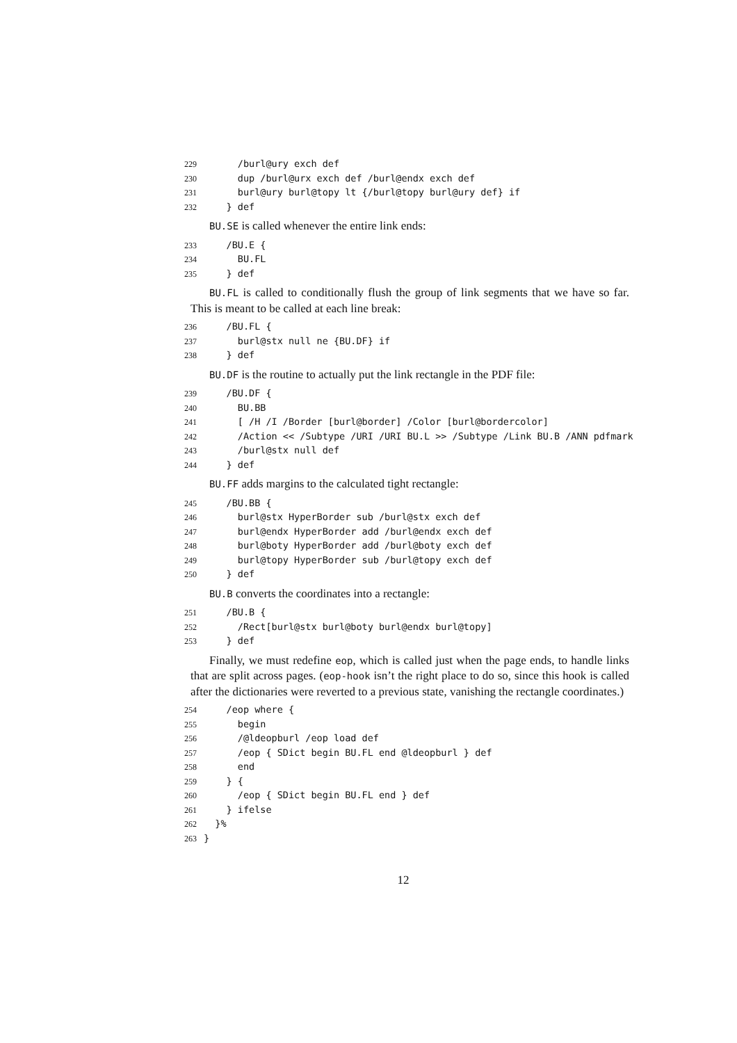229 /burl@ury exch def 230 dup /burl@urx exch def /burl@endx exch def 231 burl@ury burl@topy lt {/burl@topy burl@ury def} if 232 } def
BU.SE is called whenever the entire link ends:
233 /BU.E { 234 BU.FL 235 } def
BU.FL is called to conditionally flush the group of link segments that we have so far. This is meant to be called at each line break:
236 /BU.FL { 237 burl@stx null ne {BU.DF} if 238 } def
BU.DF is the routine to actually put the link rectangle in the PDF file:
239 /BU.DF { 240 BU.BB 241 [ /H /I /Border [burl@border] /Color [burl@bordercolor] 242 /Action << /Subtype /URI /URI BU.L >> /Subtype /Link BU.B /ANN pdfmark 243 /burl@stx null def 244 } def
BU.FF adds margins to the calculated tight rectangle:
245 /BU.BB { 246 burl@stx HyperBorder sub /burl@stx exch def 247 burl@endx HyperBorder add /burl@endx exch def 248 burl@boty HyperBorder add /burl@boty exch def 249 burl@topy HyperBorder sub /burl@topy exch def 250 } def
BU.B converts the coordinates into a rectangle:
251 /BU.B { 252 /Rect[burl@stx burl@boty burl@endx burl@topy] 253 } def
Finally, we must redefine eop, which is called just when the page ends, to handle links that are split across pages. (eop-hook isn’t the right place to do so, since this hook is called after the dictionaries were reverted to a previous state, vanishing the rectangle coordinates.)
254 /eop where { 255 begin 256 /@ldeopburl /eop load def 257 /eop { SDict begin BU.FL end @ldeopburl } def 258 end 259 } { 260 /eop { SDict begin BU.FL end } def 261 } ifelse 262 }% 263 }
12